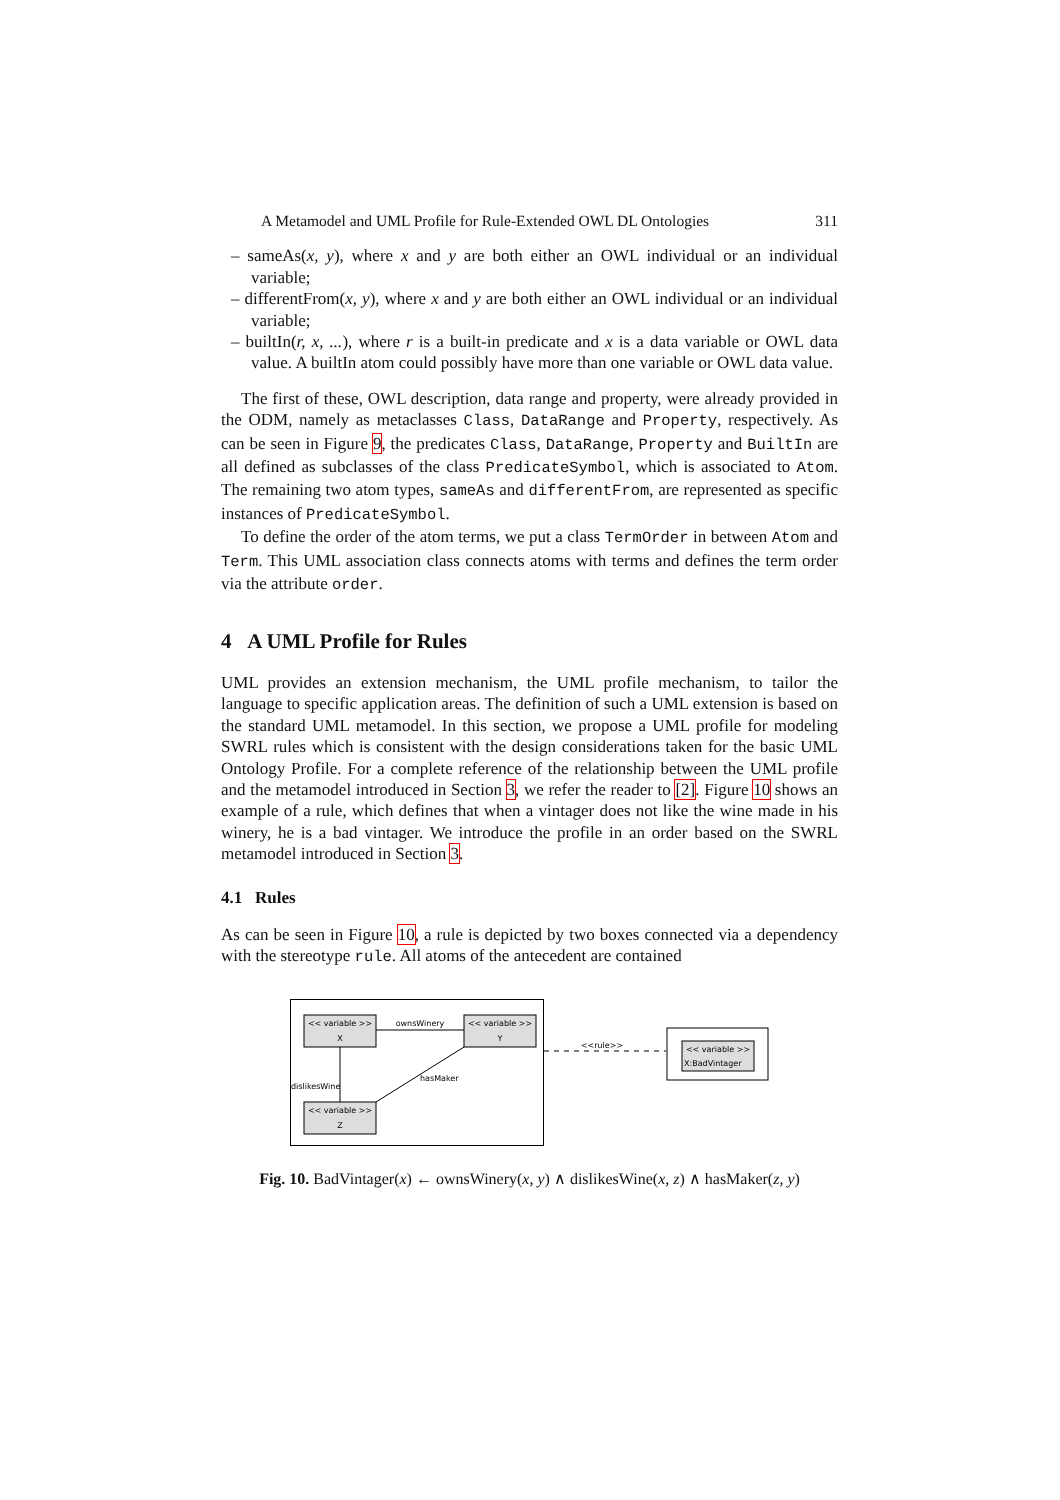A Metamodel and UML Profile for Rule-Extended OWL DL Ontologies 311
– sameAs(x, y), where x and y are both either an OWL individual or an individual variable;
– differentFrom(x, y), where x and y are both either an OWL individual or an individual variable;
– builtIn(r, x, ...), where r is a built-in predicate and x is a data variable or OWL data value. A builtIn atom could possibly have more than one variable or OWL data value.
The first of these, OWL description, data range and property, were already provided in the ODM, namely as metaclasses Class, DataRange and Property, respectively. As can be seen in Figure 9, the predicates Class, DataRange, Property and BuiltIn are all defined as subclasses of the class PredicateSymbol, which is associated to Atom. The remaining two atom types, sameAs and differentFrom, are represented as specific instances of PredicateSymbol.
To define the order of the atom terms, we put a class TermOrder in between Atom and Term. This UML association class connects atoms with terms and defines the term order via the attribute order.
4 A UML Profile for Rules
UML provides an extension mechanism, the UML profile mechanism, to tailor the language to specific application areas. The definition of such a UML extension is based on the standard UML metamodel. In this section, we propose a UML profile for modeling SWRL rules which is consistent with the design considerations taken for the basic UML Ontology Profile. For a complete reference of the relationship between the UML profile and the metamodel introduced in Section 3, we refer the reader to [2]. Figure 10 shows an example of a rule, which defines that when a vintager does not like the wine made in his winery, he is a bad vintager. We introduce the profile in an order based on the SWRL metamodel introduced in Section 3.
4.1 Rules
As can be seen in Figure 10, a rule is depicted by two boxes connected via a dependency with the stereotype rule. All atoms of the antecedent are contained
<< variable >>
X
<< variable >>
Y
<< variable >>
Z
ownsWinery
dislikesWine
hasMaker
<<rule>>
<< variable >>
X:BadVintager
Fig. 10. BadVintager(x) ← ownsWinery(x, y) ∧ dislikesWine(x, z) ∧ hasMaker(z, y)